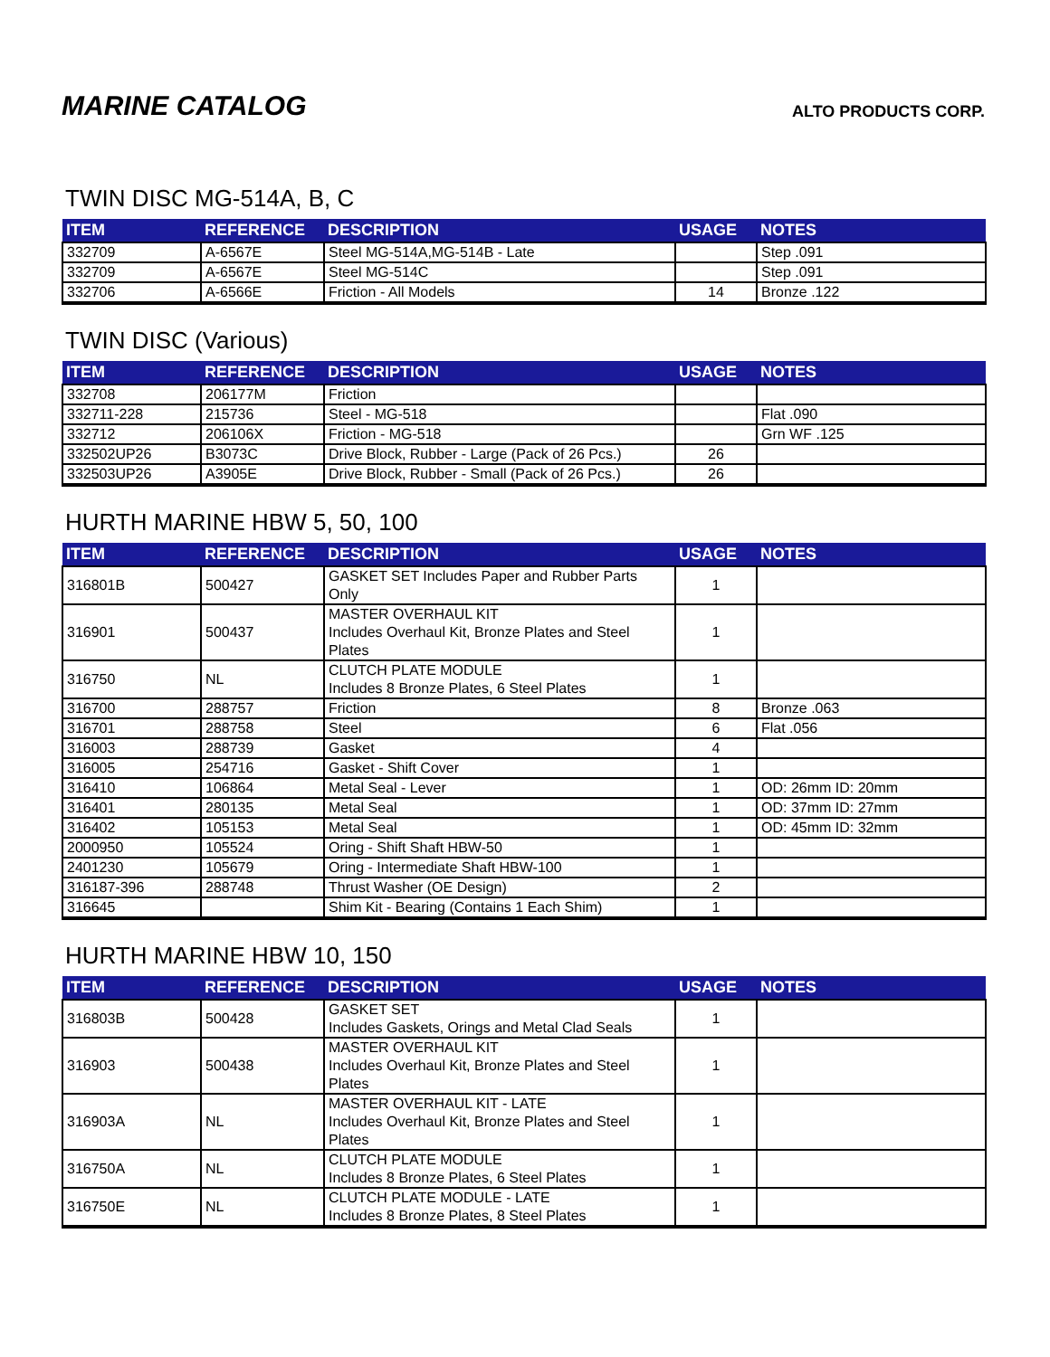MARINE CATALOG
ALTO PRODUCTS CORP.
TWIN DISC MG-514A, B, C
| ITEM | REFERENCE | DESCRIPTION | USAGE | NOTES |
| --- | --- | --- | --- | --- |
| 332709 | A-6567E | Steel MG-514A,MG-514B - Late | | Step .091 |
| 332709 | A-6567E | Steel MG-514C | | Step .091 |
| 332706 | A-6566E | Friction - All Models | 14 | Bronze .122 |
TWIN DISC (Various)
| ITEM | REFERENCE | DESCRIPTION | USAGE | NOTES |
| --- | --- | --- | --- | --- |
| 332708 | 206177M | Friction | | |
| 332711-228 | 215736 | Steel - MG-518 | | Flat .090 |
| 332712 | 206106X | Friction - MG-518 | | Grn WF .125 |
| 332502UP26 | B3073C | Drive Block, Rubber - Large (Pack of 26 Pcs.) | 26 | |
| 332503UP26 | A3905E | Drive Block, Rubber - Small (Pack of 26 Pcs.) | 26 | |
HURTH MARINE HBW 5, 50, 100
| ITEM | REFERENCE | DESCRIPTION | USAGE | NOTES |
| --- | --- | --- | --- | --- |
| 316801B | 500427 | GASKET SET Includes Paper and Rubber Parts Only | 1 | |
| 316901 | 500437 | MASTER OVERHAUL KIT Includes Overhaul Kit, Bronze Plates and Steel Plates | 1 | |
| 316750 | NL | CLUTCH PLATE MODULE Includes 8 Bronze Plates, 6 Steel Plates | 1 | |
| 316700 | 288757 | Friction | 8 | Bronze .063 |
| 316701 | 288758 | Steel | 6 | Flat .056 |
| 316003 | 288739 | Gasket | 4 | |
| 316005 | 254716 | Gasket - Shift Cover | 1 | |
| 316410 | 106864 | Metal Seal - Lever | 1 | OD: 26mm ID: 20mm |
| 316401 | 280135 | Metal Seal | 1 | OD: 37mm ID: 27mm |
| 316402 | 105153 | Metal Seal | 1 | OD: 45mm ID: 32mm |
| 2000950 | 105524 | Oring - Shift Shaft HBW-50 | 1 | |
| 2401230 | 105679 | Oring - Intermediate Shaft HBW-100 | 1 | |
| 316187-396 | 288748 | Thrust Washer (OE Design) | 2 | |
| 316645 | | Shim Kit - Bearing (Contains 1 Each Shim) | 1 | |
HURTH MARINE HBW 10, 150
| ITEM | REFERENCE | DESCRIPTION | USAGE | NOTES |
| --- | --- | --- | --- | --- |
| 316803B | 500428 | GASKET SET Includes Gaskets, Orings and Metal Clad Seals | 1 | |
| 316903 | 500438 | MASTER OVERHAUL KIT Includes Overhaul Kit, Bronze Plates and Steel Plates | 1 | |
| 316903A | NL | MASTER OVERHAUL KIT - LATE Includes Overhaul Kit, Bronze Plates and Steel Plates | 1 | |
| 316750A | NL | CLUTCH PLATE MODULE Includes 8 Bronze Plates, 6 Steel Plates | 1 | |
| 316750E | NL | CLUTCH PLATE MODULE - LATE Includes 8 Bronze Plates, 8 Steel Plates | 1 | |